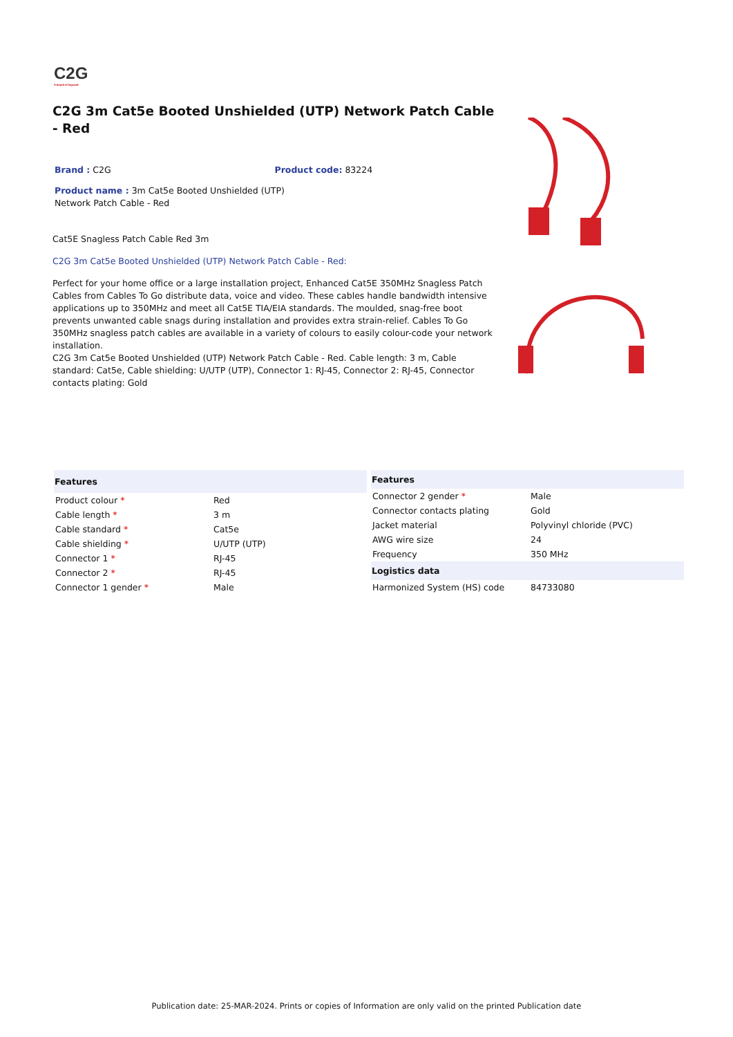C2G
A brand of legrand
C2G 3m Cat5e Booted Unshielded (UTP) Network Patch Cable - Red
Brand : C2G Product code: 83224
Product name : 3m Cat5e Booted Unshielded (UTP) Network Patch Cable - Red
Cat5E Snagless Patch Cable Red 3m
C2G 3m Cat5e Booted Unshielded (UTP) Network Patch Cable - Red:
Perfect for your home office or a large installation project, Enhanced Cat5E 350MHz Snagless Patch Cables from Cables To Go distribute data, voice and video. These cables handle bandwidth intensive applications up to 350MHz and meet all Cat5E TIA/EIA standards. The moulded, snag-free boot prevents unwanted cable snags during installation and provides extra strain-relief. Cables To Go 350MHz snagless patch cables are available in a variety of colours to easily colour-code your network installation.
C2G 3m Cat5e Booted Unshielded (UTP) Network Patch Cable - Red. Cable length: 3 m, Cable standard: Cat5e, Cable shielding: U/UTP (UTP), Connector 1: RJ-45, Connector 2: RJ-45, Connector contacts plating: Gold
| Features | |
| --- | --- |
| Product colour * | Red |
| Cable length * | 3 m |
| Cable standard * | Cat5e |
| Cable shielding * | U/UTP (UTP) |
| Connector 1 * | RJ-45 |
| Connector 2 * | RJ-45 |
| Connector 1 gender * | Male |
| Features | |
| --- | --- |
| Connector 2 gender * | Male |
| Connector contacts plating | Gold |
| Jacket material | Polyvinyl chloride (PVC) |
| AWG wire size | 24 |
| Frequency | 350 MHz |
| Logistics data | |
| Harmonized System (HS) code | 84733080 |
Publication date: 25-MAR-2024. Prints or copies of Information are only valid on the printed Publication date